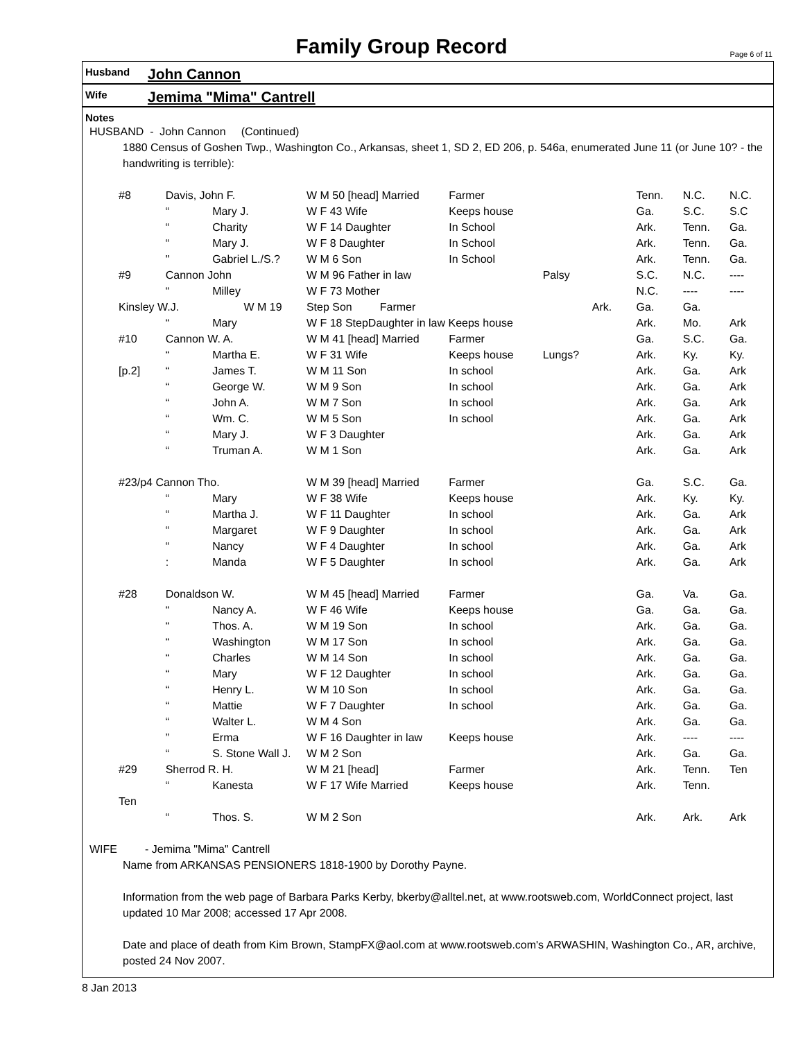Family Group Record
Page 6 of 11
Husband
John Cannon
Wife
Jemima "Mima" Cantrell
Notes
HUSBAND - John Cannon (Continued)
1880 Census of Goshen Twp., Washington Co., Arkansas, sheet 1, SD 2, ED 206, p. 546a, enumerated June 11 (or June 10? - the handwriting is terrible):
| #8 | Davis, John F. | | W M 50 [head] Married | Farmer | | Tenn. | N.C. | N.C. |
| | “ | Mary J. | W F 43 Wife | Keeps house | | Ga. | S.C. | S.C |
| | “ | Charity | W F 14 Daughter | In School | | Ark. | Tenn. | Ga. |
| | “ | Mary J. | W F 8 Daughter | In School | | Ark. | Tenn. | Ga. |
| | " | Gabriel L./S.? | W M 6 Son | In School | | Ark. | Tenn. | Ga. |
| #9 | Cannon John | | W M 96 Father in law | | Palsy | S.C. | N.C. | ---- |
| | “ | Milley | W F 73 Mother | | | N.C. | ---- | ---- |
| Kinsley W.J. W M 19 | | | Step Son Farmer | | Ark. | Ga. | Ga. | |
| | “ | Mary | W F 18 StepDaughter in law Keeps house | | | Ark. | Mo. | Ark |
| #10 | Cannon W. A. | | W M 41 [head] Married | Farmer | | Ga. | S.C. | Ga. |
| | “ | Martha E. | W F 31 Wife | Keeps house | Lungs? | Ark. | Ky. | Ky. |
| [p.2] | “ | James T. | W M 11 Son | In school | | Ark. | Ga. | Ark |
| | “ | George W. | W M 9 Son | In school | | Ark. | Ga. | Ark |
| | “ | John A. | W M 7 Son | In school | | Ark. | Ga. | Ark |
| | “ | Wm. C. | W M 5 Son | In school | | Ark. | Ga. | Ark |
| | “ | Mary J. | W F 3 Daughter | | | Ark. | Ga. | Ark |
| | “ | Truman A. | W M 1 Son | | | Ark. | Ga. | Ark |
| #23/p4 Cannon Tho. | | | W M 39 [head] Married | Farmer | | Ga. | S.C. | Ga. |
| | “ | Mary | W F 38 Wife | Keeps house | | Ark. | Ky. | Ky. |
| | “ | Martha J. | W F 11 Daughter | In school | | Ark. | Ga. | Ark |
| | “ | Margaret | W F 9 Daughter | In school | | Ark. | Ga. | Ark |
| | “ | Nancy | W F 4 Daughter | In school | | Ark. | Ga. | Ark |
| | : | Manda | W F 5 Daughter | In school | | Ark. | Ga. | Ark |
| #28 | Donaldson W. | | W M 45 [head] Married | Farmer | | Ga. | Va. | Ga. |
| | “ | Nancy A. | W F 46 Wife | Keeps house | | Ga. | Ga. | Ga. |
| | “ | Thos. A. | W M 19 Son | In school | | Ark. | Ga. | Ga. |
| | “ | Washington | W M 17 Son | In school | | Ark. | Ga. | Ga. |
| | “ | Charles | W M 14 Son | In school | | Ark. | Ga. | Ga. |
| | “ | Mary | W F 12 Daughter | In school | | Ark. | Ga. | Ga. |
| | “ | Henry L. | W M 10 Son | In school | | Ark. | Ga. | Ga. |
| | “ | Mattie | W F 7 Daughter | In school | | Ark. | Ga. | Ga. |
| | “ | Walter L. | W M 4 Son | | | Ark. | Ga. | Ga. |
| | ” | Erma | W F 16 Daughter in law | Keeps house | | Ark. | ---- | ---- |
| | “ | S. Stone Wall J. | W M 2 Son | | | Ark. | Ga. | Ga. |
| #29 | Sherrod R. H. | | W M 21 [head] | Farmer | | Ark. | Tenn. | Ten |
| | “ | Kanesta | W F 17 Wife Married | Keeps house | | Ark. | Tenn. | |
| Ten | | | | | | | | |
| | “ | Thos. S. | W M 2 Son | | | Ark. | Ark. | Ark |
WIFE - Jemima "Mima" Cantrell
Name from ARKANSAS PENSIONERS 1818-1900 by Dorothy Payne.
Information from the web page of Barbara Parks Kerby, bkerby@alltel.net, at www.rootsweb.com, WorldConnect project, last updated 10 Mar 2008; accessed 17 Apr 2008.
Date and place of death from Kim Brown, StampFX@aol.com at www.rootsweb.com's ARWASHIN, Washington Co., AR, archive, posted 24 Nov 2007.
8 Jan 2013